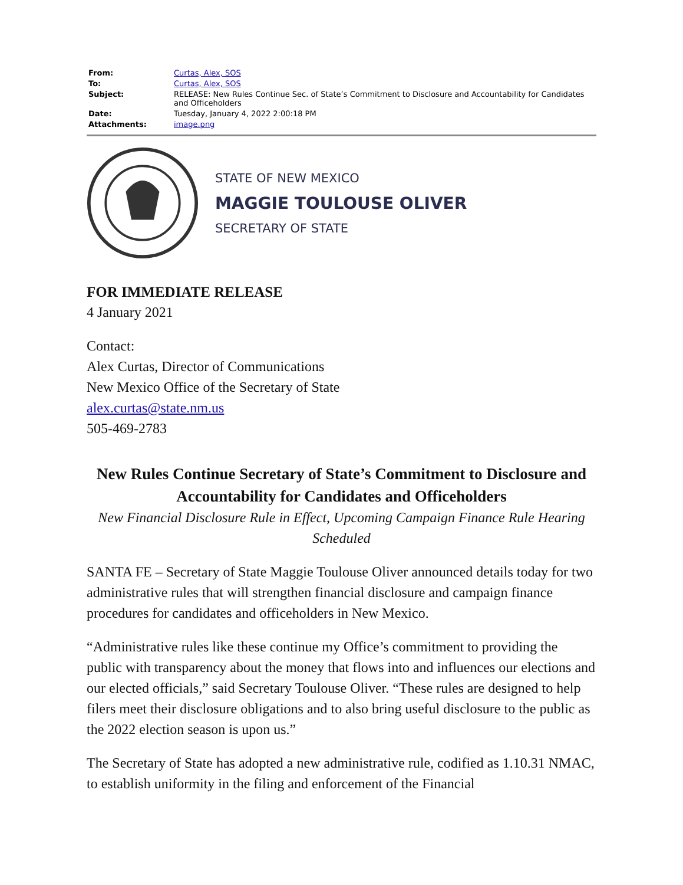| From: | Curtas, Alex, SOS |
| To: | Curtas, Alex, SOS |
| Subject: | RELEASE: New Rules Continue Sec. of State’s Commitment to Disclosure and Accountability for Candidates and Officeholders |
| Date: | Tuesday, January 4, 2022 2:00:18 PM |
| Attachments: | image.png |
STATE OF NEW MEXICO
MAGGIE TOULOUSE OLIVER
SECRETARY OF STATE
FOR IMMEDIATE RELEASE
4 January 2021
Contact:
Alex Curtas, Director of Communications
New Mexico Office of the Secretary of State
alex.curtas@state.nm.us
505-469-2783
New Rules Continue Secretary of State’s Commitment to Disclosure and Accountability for Candidates and Officeholders
New Financial Disclosure Rule in Effect, Upcoming Campaign Finance Rule Hearing Scheduled
SANTA FE – Secretary of State Maggie Toulouse Oliver announced details today for two administrative rules that will strengthen financial disclosure and campaign finance procedures for candidates and officeholders in New Mexico.
“Administrative rules like these continue my Office’s commitment to providing the public with transparency about the money that flows into and influences our elections and our elected officials,” said Secretary Toulouse Oliver. “These rules are designed to help filers meet their disclosure obligations and to also bring useful disclosure to the public as the 2022 election season is upon us.”
The Secretary of State has adopted a new administrative rule, codified as 1.10.31 NMAC, to establish uniformity in the filing and enforcement of the Financial